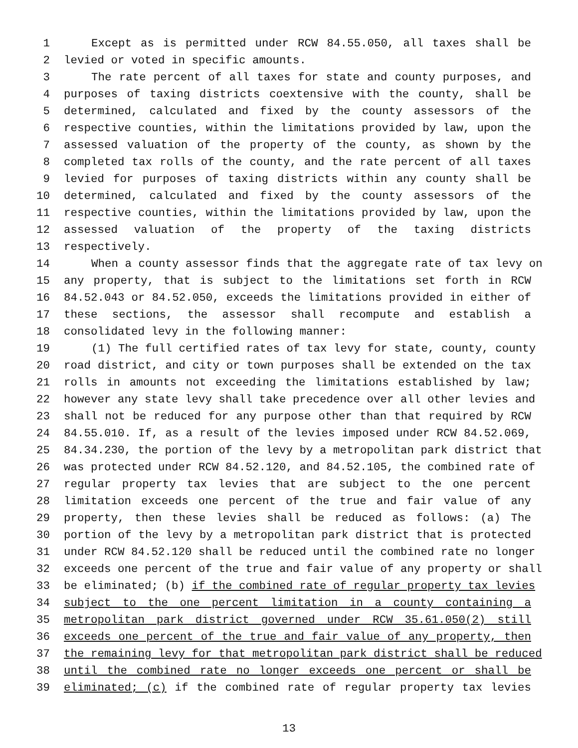1 Except as is permitted under RCW 84.55.050, all taxes shall be
2 levied or voted in specific amounts.
3 The rate percent of all taxes for state and county purposes, and
4 purposes of taxing districts coextensive with the county, shall be
5 determined, calculated and fixed by the county assessors of the
6 respective counties, within the limitations provided by law, upon the
7 assessed valuation of the property of the county, as shown by the
8 completed tax rolls of the county, and the rate percent of all taxes
9 levied for purposes of taxing districts within any county shall be
10 determined, calculated and fixed by the county assessors of the
11 respective counties, within the limitations provided by law, upon the
12 assessed valuation of the property of the taxing districts
13 respectively.
14 When a county assessor finds that the aggregate rate of tax levy on
15 any property, that is subject to the limitations set forth in RCW
16 84.52.043 or 84.52.050, exceeds the limitations provided in either of
17 these sections, the assessor shall recompute and establish a
18 consolidated levy in the following manner:
19 (1) The full certified rates of tax levy for state, county, county
20 road district, and city or town purposes shall be extended on the tax
21 rolls in amounts not exceeding the limitations established by law;
22 however any state levy shall take precedence over all other levies and
23 shall not be reduced for any purpose other than that required by RCW
24 84.55.010. If, as a result of the levies imposed under RCW 84.52.069,
25 84.34.230, the portion of the levy by a metropolitan park district that
26 was protected under RCW 84.52.120, and 84.52.105, the combined rate of
27 regular property tax levies that are subject to the one percent
28 limitation exceeds one percent of the true and fair value of any
29 property, then these levies shall be reduced as follows: (a) The
30 portion of the levy by a metropolitan park district that is protected
31 under RCW 84.52.120 shall be reduced until the combined rate no longer
32 exceeds one percent of the true and fair value of any property or shall
33 be eliminated; (b) if the combined rate of regular property tax levies
34 subject to the one percent limitation in a county containing a
35 metropolitan park district governed under RCW 35.61.050(2) still
36 exceeds one percent of the true and fair value of any property, then
37 the remaining levy for that metropolitan park district shall be reduced
38 until the combined rate no longer exceeds one percent or shall be
39 eliminated; (c) if the combined rate of regular property tax levies
13